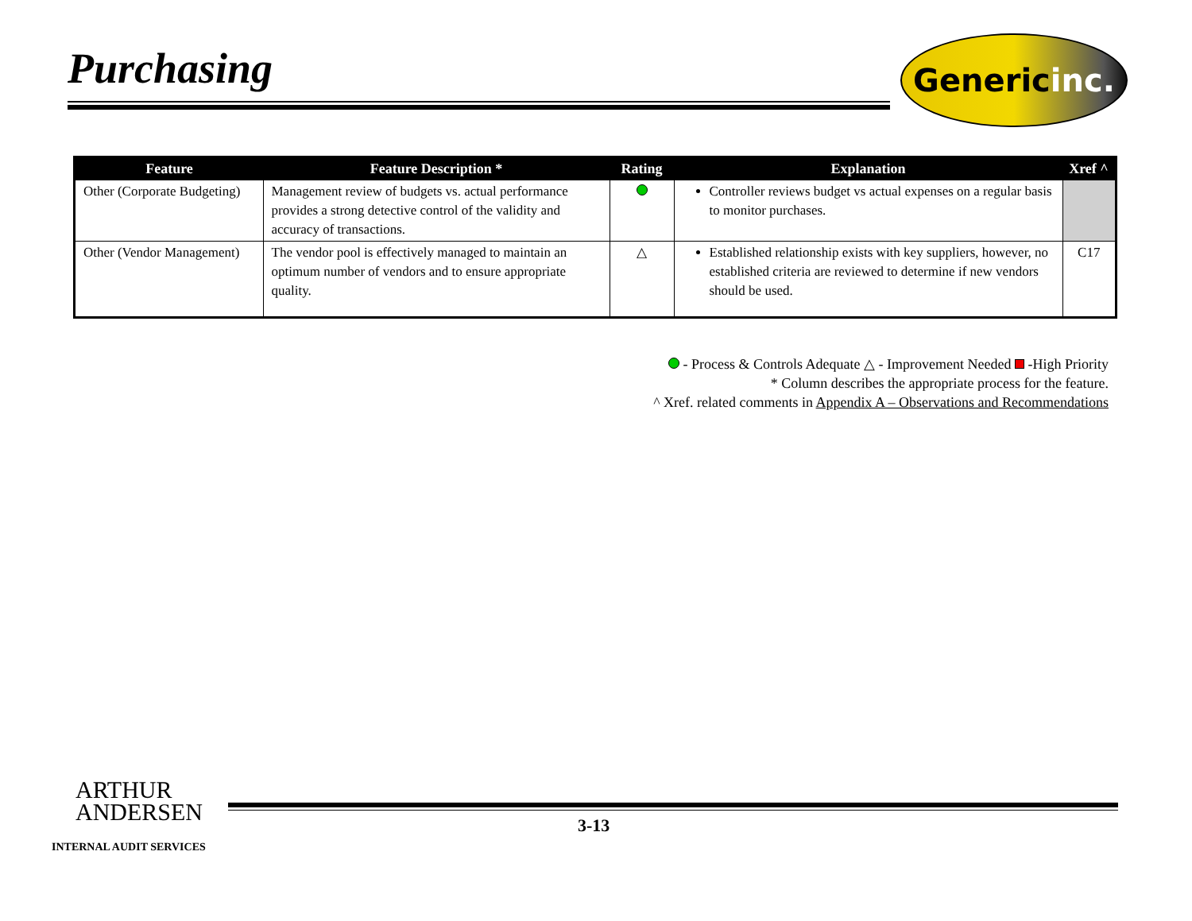Purchasing Genericinc.
| Feature | Feature Description * | Rating | Explanation | Xref ^ |
| --- | --- | --- | --- | --- |
| Other (Corporate Budgeting) | Management review of budgets vs. actual performance provides a strong detective control of the validity and accuracy of transactions. | | Controller reviews budget vs actual expenses on a regular basis to monitor purchases. | |
| Other (Vendor Management) | The vendor pool is effectively managed to maintain an optimum number of vendors and to ensure appropriate quality. | △ | Established relationship exists with key suppliers, however, no established criteria are reviewed to determine if new vendors should be used. | C17 |
- Process & Controls Adequate △ - Improvement Needed -High Priority
* Column describes the appropriate process for the feature.
^ Xref. related comments in Appendix A – Observations and Recommendations
ARTHUR
ANDERSEN
INTERNAL AUDIT SERVICES
3-13